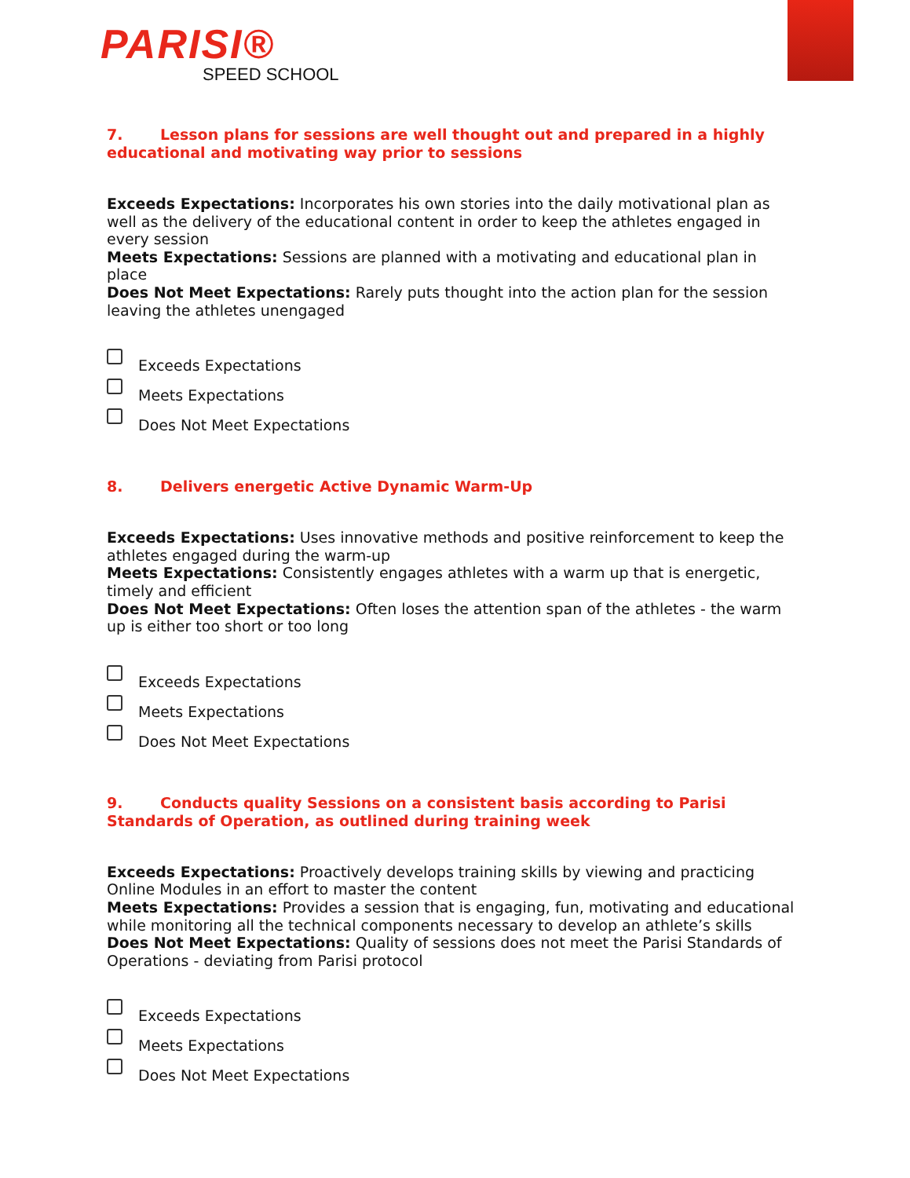PARISI®
SPEED SCHOOL
7. Lesson plans for sessions are well thought out and prepared in a highly educational and motivating way prior to sessions
Exceeds Expectations: Incorporates his own stories into the daily motivational plan as well as the delivery of the educational content in order to keep the athletes engaged in every session
Meets Expectations: Sessions are planned with a motivating and educational plan in place
Does Not Meet Expectations: Rarely puts thought into the action plan for the session leaving the athletes unengaged
Exceeds Expectations
Meets Expectations
Does Not Meet Expectations
8. Delivers energetic Active Dynamic Warm-Up
Exceeds Expectations: Uses innovative methods and positive reinforcement to keep the athletes engaged during the warm-up
Meets Expectations: Consistently engages athletes with a warm up that is energetic, timely and efficient
Does Not Meet Expectations: Often loses the attention span of the athletes - the warm up is either too short or too long
Exceeds Expectations
Meets Expectations
Does Not Meet Expectations
9. Conducts quality Sessions on a consistent basis according to Parisi Standards of Operation, as outlined during training week
Exceeds Expectations: Proactively develops training skills by viewing and practicing Online Modules in an effort to master the content
Meets Expectations: Provides a session that is engaging, fun, motivating and educational while monitoring all the technical components necessary to develop an athlete’s skills
Does Not Meet Expectations: Quality of sessions does not meet the Parisi Standards of Operations - deviating from Parisi protocol
Exceeds Expectations
Meets Expectations
Does Not Meet Expectations